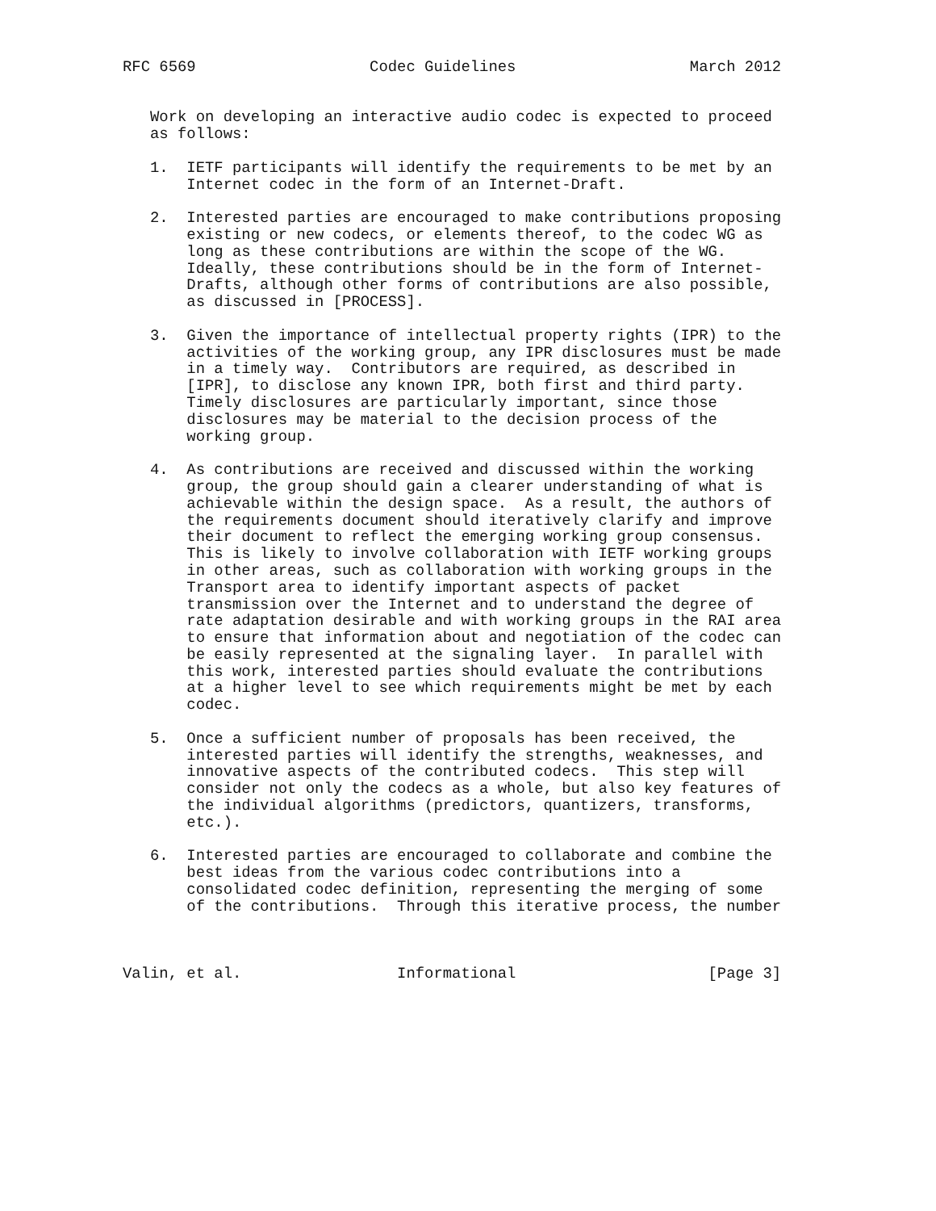RFC 6569                   Codec Guidelines                   March 2012


   Work on developing an interactive audio codec is expected to proceed
   as follows:

   1.  IETF participants will identify the requirements to be met by an
       Internet codec in the form of an Internet-Draft.

   2.  Interested parties are encouraged to make contributions proposing
       existing or new codecs, or elements thereof, to the codec WG as
       long as these contributions are within the scope of the WG.
       Ideally, these contributions should be in the form of Internet-
       Drafts, although other forms of contributions are also possible,
       as discussed in [PROCESS].

   3.  Given the importance of intellectual property rights (IPR) to the
       activities of the working group, any IPR disclosures must be made
       in a timely way.  Contributors are required, as described in
       [IPR], to disclose any known IPR, both first and third party.
       Timely disclosures are particularly important, since those
       disclosures may be material to the decision process of the
       working group.

   4.  As contributions are received and discussed within the working
       group, the group should gain a clearer understanding of what is
       achievable within the design space.  As a result, the authors of
       the requirements document should iteratively clarify and improve
       their document to reflect the emerging working group consensus.
       This is likely to involve collaboration with IETF working groups
       in other areas, such as collaboration with working groups in the
       Transport area to identify important aspects of packet
       transmission over the Internet and to understand the degree of
       rate adaptation desirable and with working groups in the RAI area
       to ensure that information about and negotiation of the codec can
       be easily represented at the signaling layer.  In parallel with
       this work, interested parties should evaluate the contributions
       at a higher level to see which requirements might be met by each
       codec.

   5.  Once a sufficient number of proposals has been received, the
       interested parties will identify the strengths, weaknesses, and
       innovative aspects of the contributed codecs.  This step will
       consider not only the codecs as a whole, but also key features of
       the individual algorithms (predictors, quantizers, transforms,
       etc.).

   6.  Interested parties are encouraged to collaborate and combine the
       best ideas from the various codec contributions into a
       consolidated codec definition, representing the merging of some
       of the contributions.  Through this iterative process, the number



Valin, et al.                 Informational                     [Page 3]